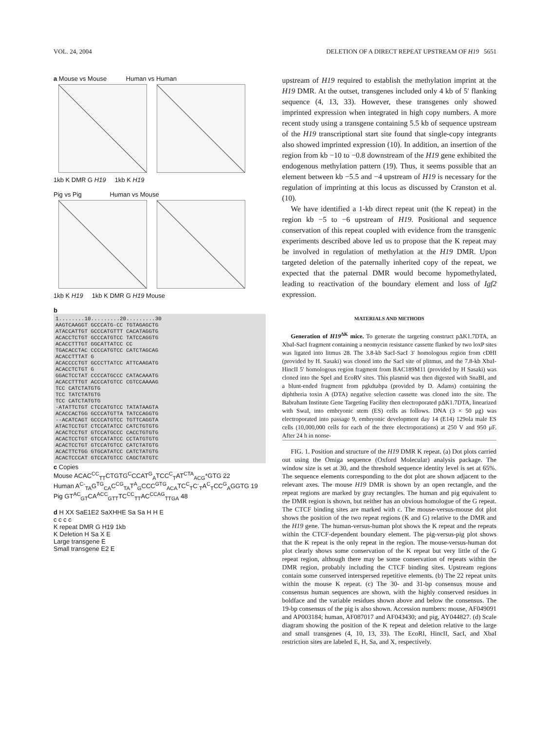VOL. 24, 2004 DELETION OF A DIRECT REPEAT UPSTREAM OF H19 5651
a Mouse vs Mouse Human vs Human
1kb K DMR G H19 1kb K H19
Pig vs Pig Human vs Mouse
1kb K H19 1kb K DMR G H19 Mouse
b
1........10.........20.........30
AAGTCAAGGT GCCCATG-CC TGTAGAGCTG
ATACCATTGT GCCCATGTTT CACATAGGTG
ACACCTCTGT GCCCATGTCC TATCCAGGTG
ACACCTTTGT GGCATTATCC CC
TGACACCTAC CCCCATGTCC CATCTAGCAG
ACACCTTTAT G
ACACCCCTGT GCCCTTATCC ATTCAAGATG
ACACCTCTGT G
GGACTCCTAT CCCCATGCCC CATACAAATG
ACACCTTTGT ACCCATGTCC CGTCCAAAAG
TCC CATCTATGTG
TCC TATCTATGTG
TCC CATCTATGTG
-ATATTCTGT CTCCATGTCC TATATAAGTA
ACACCACTGG GCCCATGTTA TATCCAGGTG
--ACATCAGT GCCCATGTCC TGTTCAGGTA
ATACTCCTGT CTCCATATCC CATCTGTGTG
ACACTCCTGT GTCCATGCCC CACCTGTGTG
ACACTCCTGT GTCCATATCC CCTATGTGTG
ACACTCCTGT GTCCATGTCC CATCTATGTG
ACACTTCTGG GTGCATATCC CATCTATGTG
ACACTCCCAT GTCCATGTCC CAGCTATGTC
c Copies
Mouse ACAC<sup>CC</sup><sub>TT</sub>CTGTG<sup>C</sup>CCAT<sup>G</sup><sub>A</sub>TCC<sup>C</sup><sub>T</sub>AT<sup>CTA</sup><sub>ACG</sub>*GTG 22
Human A<sup>C-</sup><sub>TA</sub>G<sup>TG</sup><sub>CA</sub>C<sup>CG</sup><sub>TA</sub>T<sup>A</sup><sub>G</sub>CCC<sup>GTG</sup><sub>ACA</sub>TC<sup>C</sup><sub>T</sub>C<sup>-</sup><sub>T</sub>A<sup>C</sup><sub>T</sub>CC<sup>G</sup><sub>A</sub>GGTG 19
Pig GT<sup>AC</sup><sub>GT</sub>CA<sup>ACC</sup><sub>GTT</sub>TC<sup>CC</sup><sub>TT</sub>AC<sup>CCAG</sup><sub>TTGA</sub> 48
d H XX SaE1E2 SaXHHE Sa Sa H H E
c c c c
K repeat DMR G H19 1kb
K Deletion H Sa X E
Large transgene E
Small transgene E2 E
upstream of H19 required to establish the methylation imprint at the H19 DMR. At the outset, transgenes included only 4 kb of 5′ flanking sequence (4, 13, 33). However, these transgenes only showed imprinted expression when integrated in high copy numbers. A more recent study using a transgene containing 5.5 kb of sequence upstream of the H19 transcriptional start site found that single-copy integrants also showed imprinted expression (10). In addition, an insertion of the region from kb −10 to −0.8 downstream of the H19 gene exhibited the endogenous methylation pattern (19). Thus, it seems possible that an element between kb −5.5 and −4 upstream of H19 is necessary for the regulation of imprinting at this locus as discussed by Cranston et al. (10).
We have identified a 1-kb direct repeat unit (the K repeat) in the region kb −5 to −6 upstream of H19. Positional and sequence conservation of this repeat coupled with evidence from the transgenic experiments described above led us to propose that the K repeat may be involved in regulation of methylation at the H19 DMR. Upon targeted deletion of the paternally inherited copy of the repeat, we expected that the paternal DMR would become hypomethylated, leading to reactivation of the boundary element and loss of Igf2 expression.
MATERIALS AND METHODS
Generation of H19<sup>ΔK</sup> mice. To generate the targeting construct pΔK1.7DTA, an XbaI-SacI fragment containing a neomycin resistance cassette flanked by two loxP sites was ligated into litmus 28. The 3.8-kb SacI-SacI 3′ homologous region from cDHI (provided by H. Sasaki) was cloned into the SacI site of plitmus, and the 7.8-kb XbaI-HincII 5′ homologous region fragment from BAC189M11 (provided by H Sasaki) was cloned into the SpeI and EcoRV sites. This plasmid was then digested with SnaBI, and a blunt-ended fragment from pgkdtabpa (provided by D. Adams) containing the diphtheria toxin A (DTA) negative selection cassette was cloned into the site. The Babraham Institute Gene Targeting Facility then electroporated pΔK1.7DTA, linearized with SwaI, into embryonic stem (ES) cells as follows. DNA (3 × 50 μg) was electroporated into passage 9, embryonic development day 14 (E14) 129ola male ES cells (10,000,000 cells for each of the three electroporations) at 250 V and 950 μF. After 24 h in nonse-
FIG. 1. Position and structure of the H19 DMR K repeat. (a) Dot plots carried out using the Omiga sequence (Oxford Molecular) analysis package. The window size is set at 30, and the threshold sequence identity level is set at 65%. The sequence elements corresponding to the dot plot are shown adjacent to the relevant axes. The mouse H19 DMR is shown by an open rectangle, and the repeat regions are marked by gray rectangles. The human and pig equivalent to the DMR region is shown, but neither has an obvious homologue of the G repeat. The CTCF binding sites are marked with c. The mouse-versus-mouse dot plot shows the position of the two repeat regions (K and G) relative to the DMR and the H19 gene. The human-versus-human plot shows the K repeat and the repeats within the CTCF-dependent boundary element. The pig-versus-pig plot shows that the K repeat is the only repeat in the region. The mouse-versus-human dot plot clearly shows some conservation of the K repeat but very little of the G repeat region, although there may be some conservation of repeats within the DMR region, probably including the CTCF binding sites. Upstream regions contain some conserved interspersed repetitive elements. (b) The 22 repeat units within the mouse K repeat. (c) The 30- and 31-bp consensus mouse and consensus human sequences are shown, with the highly conserved residues in boldface and the variable residues shown above and below the consensus. The 19-bp consensus of the pig is also shown. Accession numbers: mouse, AF049091 and AP003184; human, AF087017 and AF043430; and pig, AY044827. (d) Scale diagram showing the position of the K repeat and deletion relative to the large and small transgenes (4, 10, 13, 33). The EcoRI, HincII, SacI, and XbaI restriction sites are labeled E, H, Sa, and X, respectively.